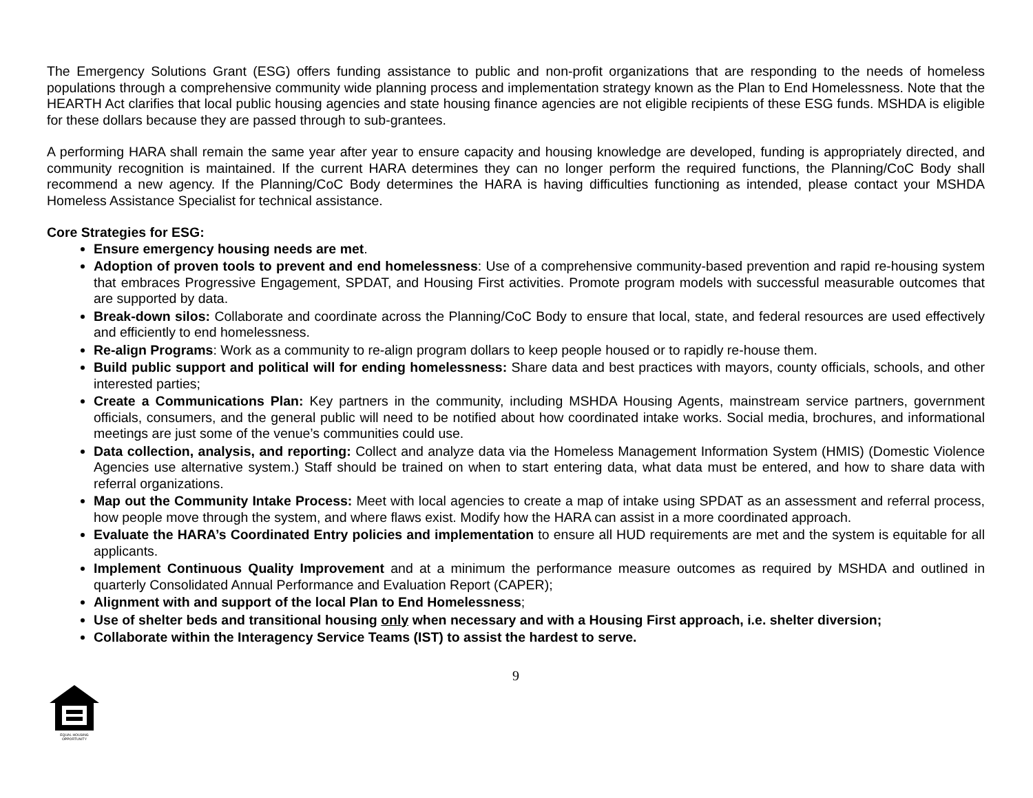The Emergency Solutions Grant (ESG) offers funding assistance to public and non-profit organizations that are responding to the needs of homeless populations through a comprehensive community wide planning process and implementation strategy known as the Plan to End Homelessness. Note that the HEARTH Act clarifies that local public housing agencies and state housing finance agencies are not eligible recipients of these ESG funds. MSHDA is eligible for these dollars because they are passed through to sub-grantees.
A performing HARA shall remain the same year after year to ensure capacity and housing knowledge are developed, funding is appropriately directed, and community recognition is maintained. If the current HARA determines they can no longer perform the required functions, the Planning/CoC Body shall recommend a new agency. If the Planning/CoC Body determines the HARA is having difficulties functioning as intended, please contact your MSHDA Homeless Assistance Specialist for technical assistance.
Core Strategies for ESG:
Ensure emergency housing needs are met.
Adoption of proven tools to prevent and end homelessness: Use of a comprehensive community-based prevention and rapid re-housing system that embraces Progressive Engagement, SPDAT, and Housing First activities. Promote program models with successful measurable outcomes that are supported by data.
Break-down silos: Collaborate and coordinate across the Planning/CoC Body to ensure that local, state, and federal resources are used effectively and efficiently to end homelessness.
Re-align Programs: Work as a community to re-align program dollars to keep people housed or to rapidly re-house them.
Build public support and political will for ending homelessness: Share data and best practices with mayors, county officials, schools, and other interested parties;
Create a Communications Plan: Key partners in the community, including MSHDA Housing Agents, mainstream service partners, government officials, consumers, and the general public will need to be notified about how coordinated intake works. Social media, brochures, and informational meetings are just some of the venue’s communities could use.
Data collection, analysis, and reporting: Collect and analyze data via the Homeless Management Information System (HMIS) (Domestic Violence Agencies use alternative system.) Staff should be trained on when to start entering data, what data must be entered, and how to share data with referral organizations.
Map out the Community Intake Process: Meet with local agencies to create a map of intake using SPDAT as an assessment and referral process, how people move through the system, and where flaws exist. Modify how the HARA can assist in a more coordinated approach.
Evaluate the HARA’s Coordinated Entry policies and implementation to ensure all HUD requirements are met and the system is equitable for all applicants.
Implement Continuous Quality Improvement and at a minimum the performance measure outcomes as required by MSHDA and outlined in quarterly Consolidated Annual Performance and Evaluation Report (CAPER);
Alignment with and support of the local Plan to End Homelessness;
Use of shelter beds and transitional housing only when necessary and with a Housing First approach, i.e. shelter diversion;
Collaborate within the Interagency Service Teams (IST) to assist the hardest to serve.
9
EQUAL HOUSING
OPPORTUNITY